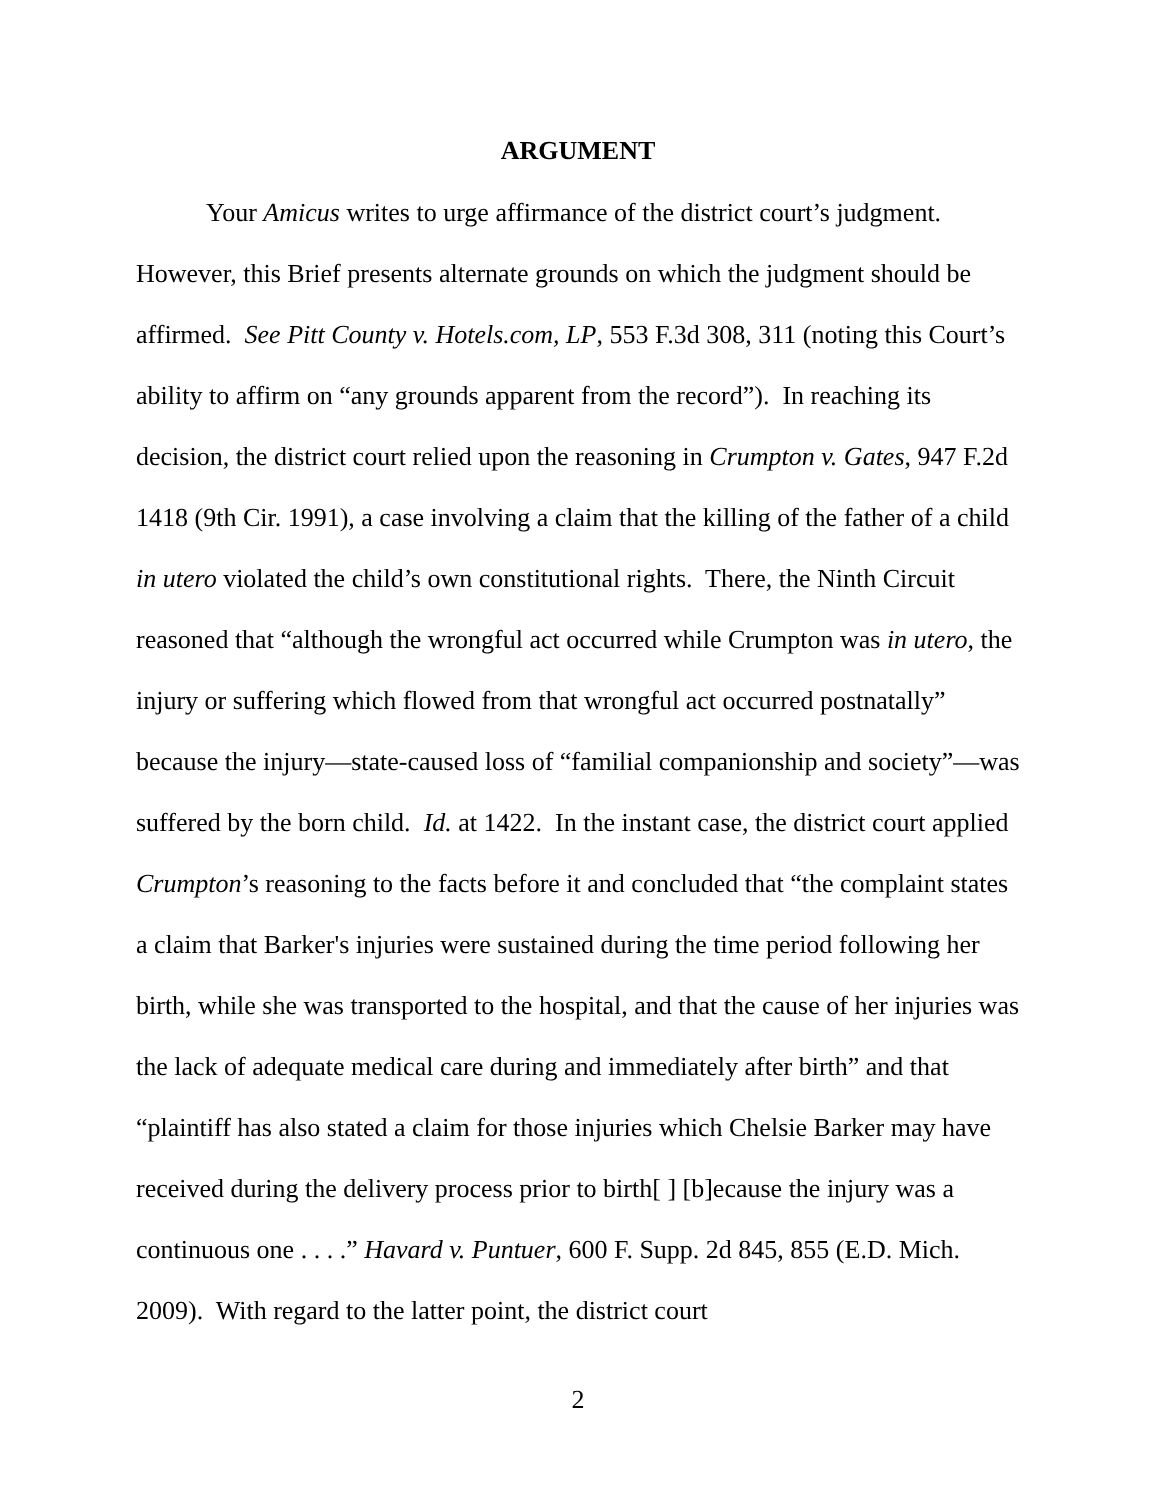ARGUMENT
Your Amicus writes to urge affirmance of the district court’s judgment. However, this Brief presents alternate grounds on which the judgment should be affirmed. See Pitt County v. Hotels.com, LP, 553 F.3d 308, 311 (noting this Court’s ability to affirm on “any grounds apparent from the record”). In reaching its decision, the district court relied upon the reasoning in Crumpton v. Gates, 947 F.2d 1418 (9th Cir. 1991), a case involving a claim that the killing of the father of a child in utero violated the child’s own constitutional rights. There, the Ninth Circuit reasoned that “although the wrongful act occurred while Crumpton was in utero, the injury or suffering which flowed from that wrongful act occurred postnatally” because the injury—state-caused loss of “familial companionship and society”—was suffered by the born child. Id. at 1422. In the instant case, the district court applied Crumpton’s reasoning to the facts before it and concluded that “the complaint states a claim that Barker's injuries were sustained during the time period following her birth, while she was transported to the hospital, and that the cause of her injuries was the lack of adequate medical care during and immediately after birth” and that “plaintiff has also stated a claim for those injuries which Chelsie Barker may have received during the delivery process prior to birth[ ] [b]ecause the injury was a continuous one . . . .” Havard v. Puntuer, 600 F. Supp. 2d 845, 855 (E.D. Mich. 2009). With regard to the latter point, the district court
2